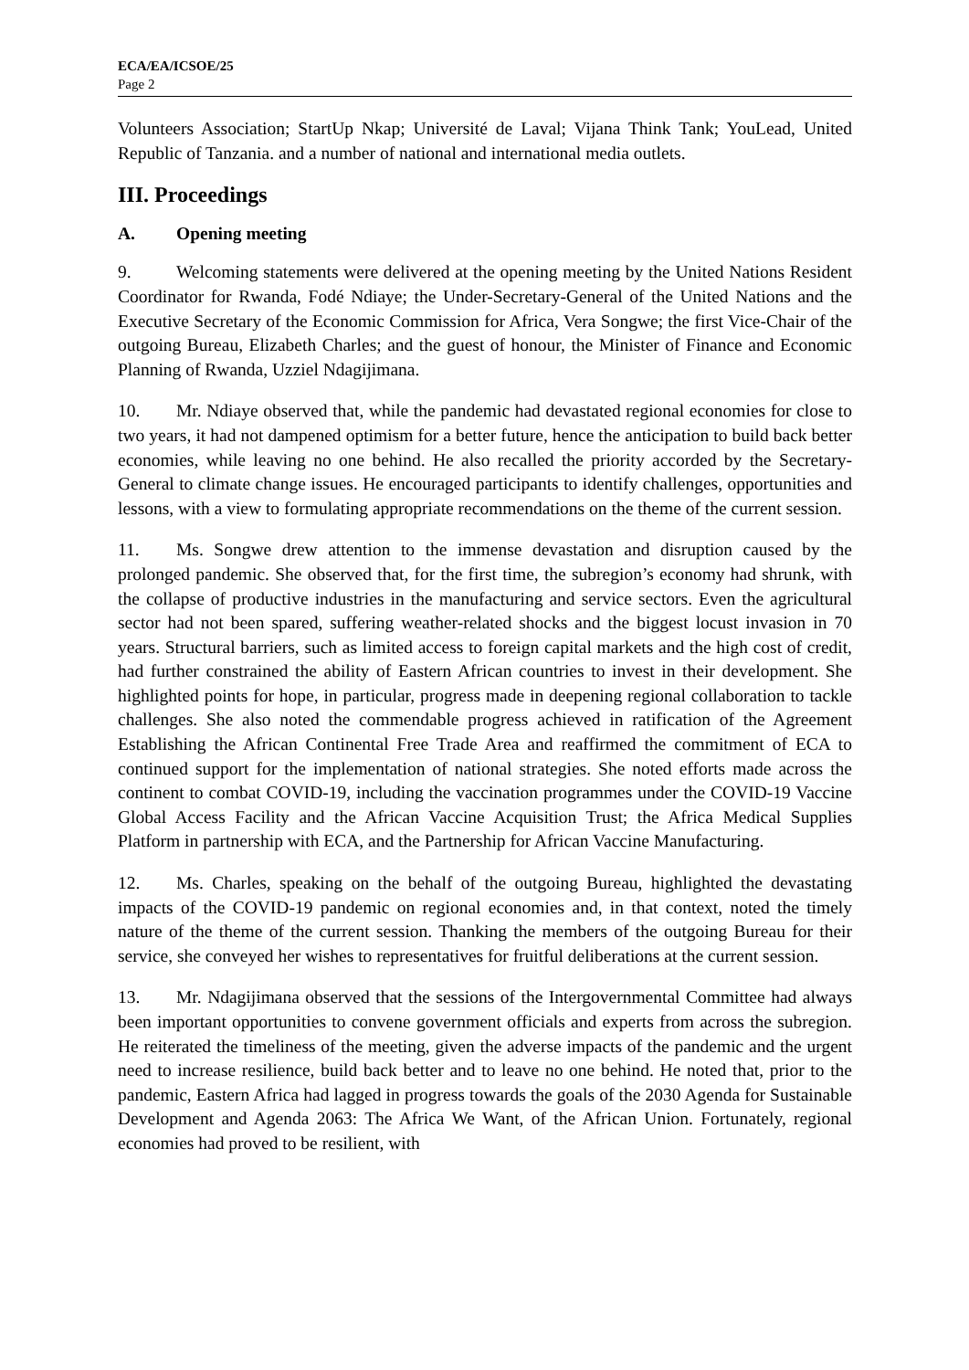ECA/EA/ICSOE/25
Page 2
Volunteers Association; StartUp Nkap; Université de Laval; Vijana Think Tank; YouLead, United Republic of Tanzania. and a number of national and international media outlets.
III. Proceedings
A. Opening meeting
9. Welcoming statements were delivered at the opening meeting by the United Nations Resident Coordinator for Rwanda, Fodé Ndiaye; the Under-Secretary-General of the United Nations and the Executive Secretary of the Economic Commission for Africa, Vera Songwe; the first Vice-Chair of the outgoing Bureau, Elizabeth Charles; and the guest of honour, the Minister of Finance and Economic Planning of Rwanda, Uzziel Ndagijimana.
10. Mr. Ndiaye observed that, while the pandemic had devastated regional economies for close to two years, it had not dampened optimism for a better future, hence the anticipation to build back better economies, while leaving no one behind. He also recalled the priority accorded by the Secretary-General to climate change issues. He encouraged participants to identify challenges, opportunities and lessons, with a view to formulating appropriate recommendations on the theme of the current session.
11. Ms. Songwe drew attention to the immense devastation and disruption caused by the prolonged pandemic. She observed that, for the first time, the subregion’s economy had shrunk, with the collapse of productive industries in the manufacturing and service sectors. Even the agricultural sector had not been spared, suffering weather-related shocks and the biggest locust invasion in 70 years. Structural barriers, such as limited access to foreign capital markets and the high cost of credit, had further constrained the ability of Eastern African countries to invest in their development. She highlighted points for hope, in particular, progress made in deepening regional collaboration to tackle challenges. She also noted the commendable progress achieved in ratification of the Agreement Establishing the African Continental Free Trade Area and reaffirmed the commitment of ECA to continued support for the implementation of national strategies. She noted efforts made across the continent to combat COVID-19, including the vaccination programmes under the COVID-19 Vaccine Global Access Facility and the African Vaccine Acquisition Trust; the Africa Medical Supplies Platform in partnership with ECA, and the Partnership for African Vaccine Manufacturing.
12. Ms. Charles, speaking on the behalf of the outgoing Bureau, highlighted the devastating impacts of the COVID-19 pandemic on regional economies and, in that context, noted the timely nature of the theme of the current session. Thanking the members of the outgoing Bureau for their service, she conveyed her wishes to representatives for fruitful deliberations at the current session.
13. Mr. Ndagijimana observed that the sessions of the Intergovernmental Committee had always been important opportunities to convene government officials and experts from across the subregion. He reiterated the timeliness of the meeting, given the adverse impacts of the pandemic and the urgent need to increase resilience, build back better and to leave no one behind. He noted that, prior to the pandemic, Eastern Africa had lagged in progress towards the goals of the 2030 Agenda for Sustainable Development and Agenda 2063: The Africa We Want, of the African Union. Fortunately, regional economies had proved to be resilient, with